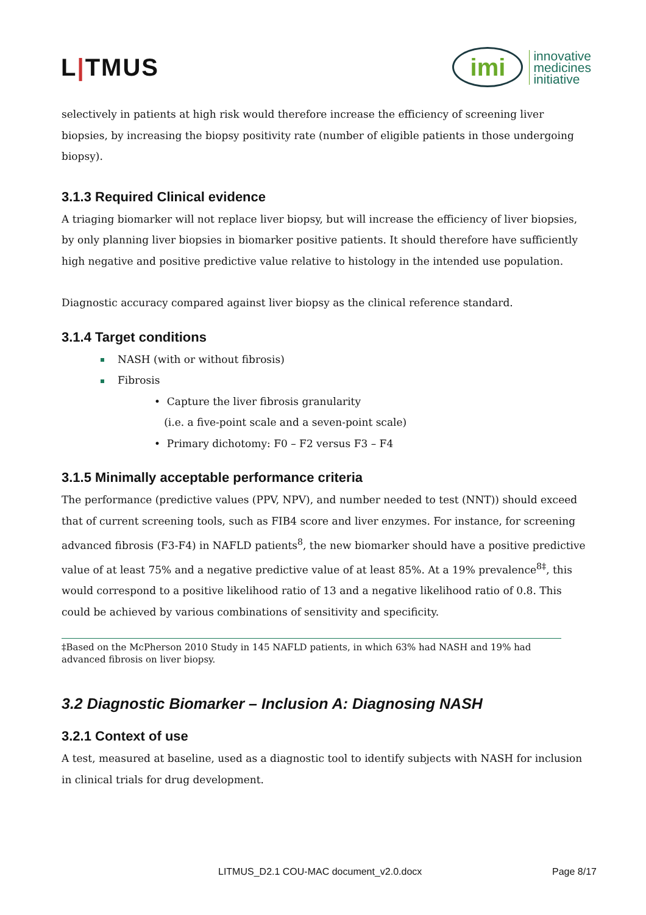L|TMUS
imi
innovative
medicines
initiative
selectively in patients at high risk would therefore increase the efficiency of screening liver biopsies, by increasing the biopsy positivity rate (number of eligible patients in those undergoing biopsy).
3.1.3 Required Clinical evidence
A triaging biomarker will not replace liver biopsy, but will increase the efficiency of liver biopsies, by only planning liver biopsies in biomarker positive patients. It should therefore have sufficiently high negative and positive predictive value relative to histology in the intended use population.
Diagnostic accuracy compared against liver biopsy as the clinical reference standard.
3.1.4 Target conditions
NASH (with or without fibrosis)
Fibrosis
• Capture the liver fibrosis granularity
(i.e. a five-point scale and a seven-point scale)
• Primary dichotomy: F0 – F2 versus F3 – F4
3.1.5 Minimally acceptable performance criteria
The performance (predictive values (PPV, NPV), and number needed to test (NNT)) should exceed that of current screening tools, such as FIB4 score and liver enzymes. For instance, for screening advanced fibrosis (F3-F4) in NAFLD patients<sup>8</sup>, the new biomarker should have a positive predictive value of at least 75% and a negative predictive value of at least 85%. At a 19% prevalence<sup>8‡</sup>, this would correspond to a positive likelihood ratio of 13 and a negative likelihood ratio of 0.8. This could be achieved by various combinations of sensitivity and specificity.
‡Based on the McPherson 2010 Study in 145 NAFLD patients, in which 63% had NASH and 19% had advanced fibrosis on liver biopsy.
3.2 Diagnostic Biomarker – Inclusion A: Diagnosing NASH
3.2.1 Context of use
A test, measured at baseline, used as a diagnostic tool to identify subjects with NASH for inclusion in clinical trials for drug development.
LITMUS_D2.1 COU-MAC document_v2.0.docx Page 8/17